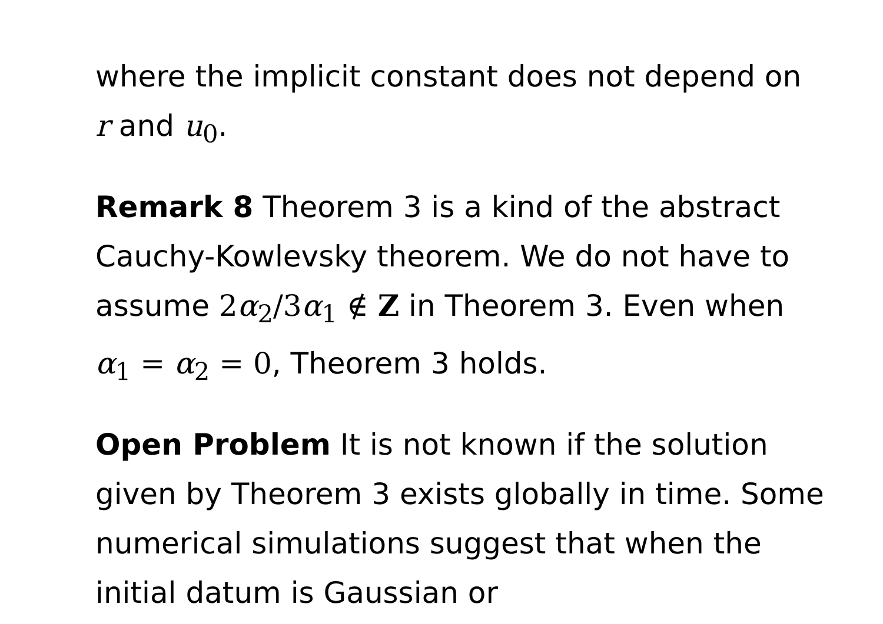where the implicit constant does not depend on r and u<sub>0</sub>.
Remark 8 Theorem 3 is a kind of the abstract Cauchy-Kowlevsky theorem. We do not have to assume 2α<sub>2</sub>/3α<sub>1</sub> ∉ Z in Theorem 3. Even when α<sub>1</sub> = α<sub>2</sub> = 0, Theorem 3 holds.
Open Problem It is not known if the solution given by Theorem 3 exists globally in time. Some numerical simulations suggest that when the initial datum is Gaussian or